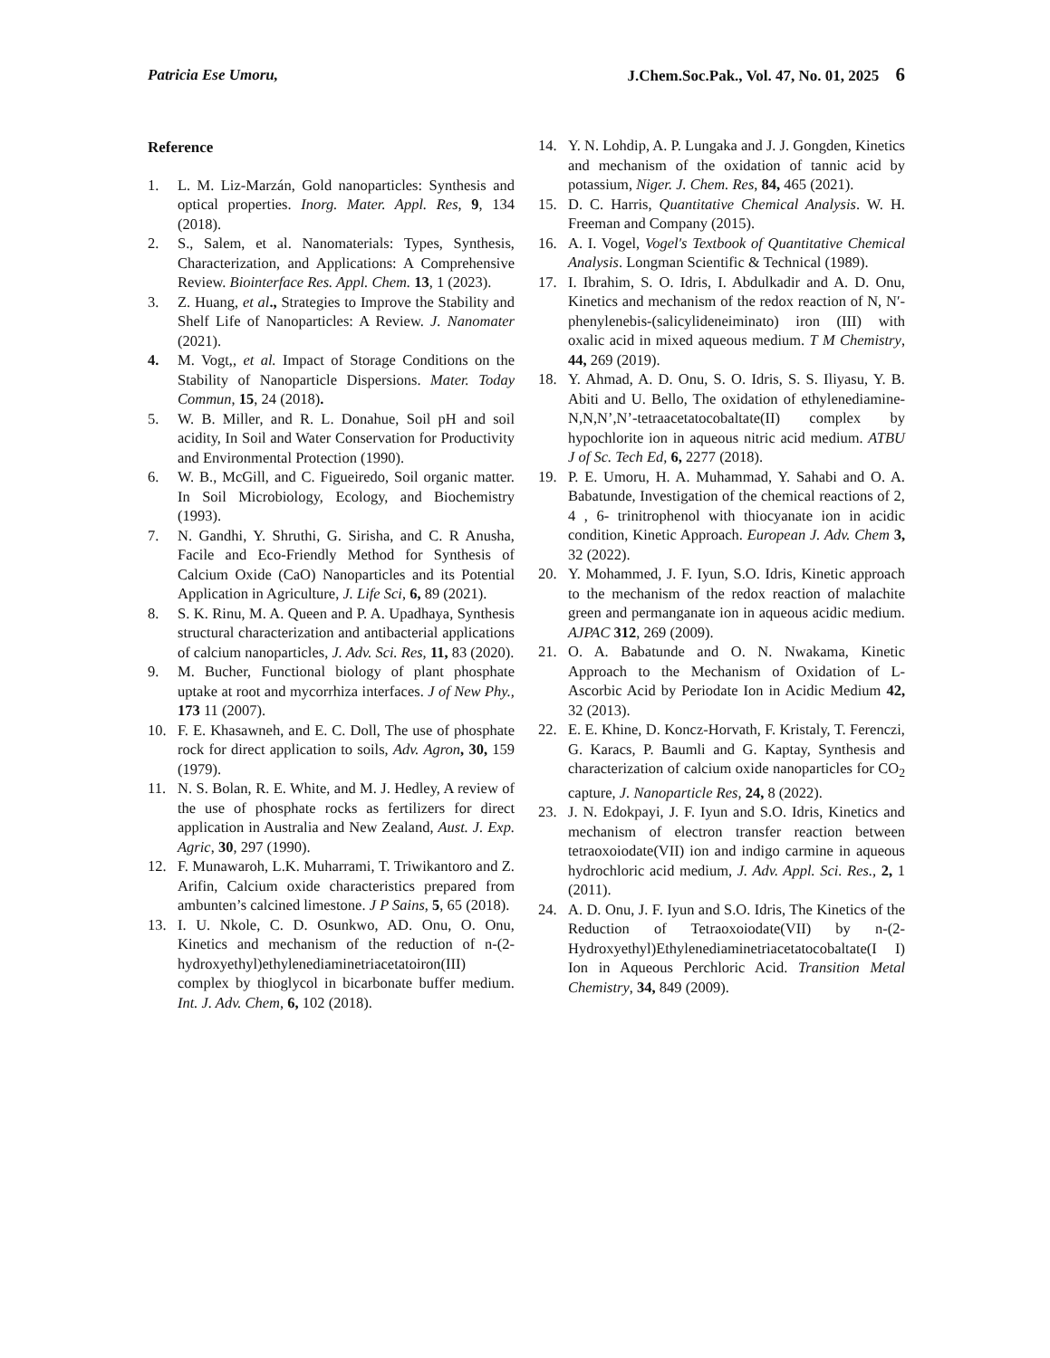Patricia Ese Umoru, J.Chem.Soc.Pak., Vol. 47, No. 01, 2025 6
Reference
1. L. M. Liz-Marzán, Gold nanoparticles: Synthesis and optical properties. Inorg. Mater. Appl. Res, 9, 134 (2018).
2. S., Salem, et al. Nanomaterials: Types, Synthesis, Characterization, and Applications: A Comprehensive Review. Biointerface Res. Appl. Chem. 13, 1 (2023).
3. Z. Huang, et al., Strategies to Improve the Stability and Shelf Life of Nanoparticles: A Review. J. Nanomater (2021).
4. M. Vogt,, et al. Impact of Storage Conditions on the Stability of Nanoparticle Dispersions. Mater. Today Commun, 15, 24 (2018).
5. W. B. Miller, and R. L. Donahue, Soil pH and soil acidity, In Soil and Water Conservation for Productivity and Environmental Protection (1990).
6. W. B., McGill, and C. Figueiredo, Soil organic matter. In Soil Microbiology, Ecology, and Biochemistry (1993).
7. N. Gandhi, Y. Shruthi, G. Sirisha, and C. R Anusha, Facile and Eco-Friendly Method for Synthesis of Calcium Oxide (CaO) Nanoparticles and its Potential Application in Agriculture, J. Life Sci, 6, 89 (2021).
8. S. K. Rinu, M. A. Queen and P. A. Upadhaya, Synthesis structural characterization and antibacterial applications of calcium nanoparticles, J. Adv. Sci. Res, 11, 83 (2020).
9. M. Bucher, Functional biology of plant phosphate uptake at root and mycorrhiza interfaces. J of New Phy., 173 11 (2007).
10. F. E. Khasawneh, and E. C. Doll, The use of phosphate rock for direct application to soils, Adv. Agron, 30, 159 (1979).
11. N. S. Bolan, R. E. White, and M. J. Hedley, A review of the use of phosphate rocks as fertilizers for direct application in Australia and New Zealand, Aust. J. Exp. Agric, 30, 297 (1990).
12. F. Munawaroh, L.K. Muharrami, T. Triwikantoro and Z. Arifin, Calcium oxide characteristics prepared from ambunten’s calcined limestone. J P Sains, 5, 65 (2018).
13. I. U. Nkole, C. D. Osunkwo, AD. Onu, O. Onu, Kinetics and mechanism of the reduction of n-(2-hydroxyethyl)ethylenediaminetriacetatoiron(III) complex by thioglycol in bicarbonate buffer medium. Int. J. Adv. Chem, 6, 102 (2018).
14. Y. N. Lohdip, A. P. Lungaka and J. J. Gongden, Kinetics and mechanism of the oxidation of tannic acid by potassium, Niger. J. Chem. Res, 84, 465 (2021).
15. D. C. Harris, Quantitative Chemical Analysis. W. H. Freeman and Company (2015).
16. A. I. Vogel, Vogel's Textbook of Quantitative Chemical Analysis. Longman Scientific & Technical (1989).
17. I. Ibrahim, S. O. Idris, I. Abdulkadir and A. D. Onu, Kinetics and mechanism of the redox reaction of N, N′-phenylenebis-(salicylideneiminato) iron (III) with oxalic acid in mixed aqueous medium. T M Chemistry, 44, 269 (2019).
18. Y. Ahmad, A. D. Onu, S. O. Idris, S. S. Iliyasu, Y. B. Abiti and U. Bello, The oxidation of ethylenediamine-N,N,N’,N’-tetraacetatocobaltate(II) complex by hypochlorite ion in aqueous nitric acid medium. ATBU J of Sc. Tech Ed, 6, 2277 (2018).
19. P. E. Umoru, H. A. Muhammad, Y. Sahabi and O. A. Babatunde, Investigation of the chemical reactions of 2, 4 , 6- trinitrophenol with thiocyanate ion in acidic condition, Kinetic Approach. European J. Adv. Chem 3, 32 (2022).
20. Y. Mohammed, J. F. Iyun, S.O. Idris, Kinetic approach to the mechanism of the redox reaction of malachite green and permanganate ion in aqueous acidic medium. AJPAC 312, 269 (2009).
21. O. A. Babatunde and O. N. Nwakama, Kinetic Approach to the Mechanism of Oxidation of L-Ascorbic Acid by Periodate Ion in Acidic Medium 42, 32 (2013).
22. E. E. Khine, D. Koncz-Horvath, F. Kristaly, T. Ferenczi, G. Karacs, P. Baumli and G. Kaptay, Synthesis and characterization of calcium oxide nanoparticles for CO<sub>2</sub> capture, J. Nanoparticle Res, 24, 8 (2022).
23. J. N. Edokpayi, J. F. Iyun and S.O. Idris, Kinetics and mechanism of electron transfer reaction between tetraoxoiodate(VII) ion and indigo carmine in aqueous hydrochloric acid medium, J. Adv. Appl. Sci. Res., 2, 1 (2011).
24. A. D. Onu, J. F. Iyun and S.O. Idris, The Kinetics of the Reduction of Tetraoxoiodate(VII) by n-(2-Hydroxyethyl)Ethylenediaminetriacetatocobaltate(I I) Ion in Aqueous Perchloric Acid. Transition Metal Chemistry, 34, 849 (2009).